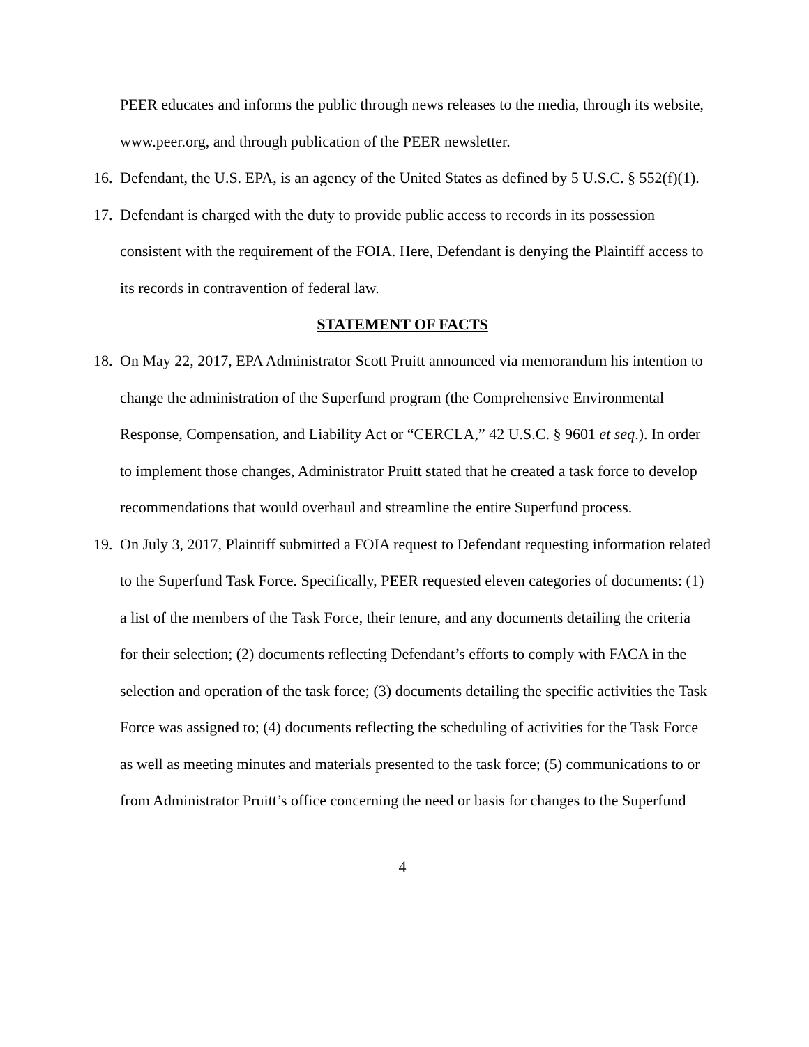PEER educates and informs the public through news releases to the media, through its website, www.peer.org, and through publication of the PEER newsletter.
16.
Defendant, the U.S. EPA, is an agency of the United States as defined by 5 U.S.C. § 552(f)(1).
17.
Defendant is charged with the duty to provide public access to records in its possession consistent with the requirement of the FOIA. Here, Defendant is denying the Plaintiff access to its records in contravention of federal law.
STATEMENT OF FACTS
18.
On May 22, 2017, EPA Administrator Scott Pruitt announced via memorandum his intention to change the administration of the Superfund program (the Comprehensive Environmental Response, Compensation, and Liability Act or “CERCLA,” 42 U.S.C. § 9601 et seq.). In order to implement those changes, Administrator Pruitt stated that he created a task force to develop recommendations that would overhaul and streamline the entire Superfund process.
19.
On July 3, 2017, Plaintiff submitted a FOIA request to Defendant requesting information related to the Superfund Task Force. Specifically, PEER requested eleven categories of documents: (1) a list of the members of the Task Force, their tenure, and any documents detailing the criteria for their selection; (2) documents reflecting Defendant’s efforts to comply with FACA in the selection and operation of the task force; (3) documents detailing the specific activities the Task Force was assigned to; (4) documents reflecting the scheduling of activities for the Task Force as well as meeting minutes and materials presented to the task force; (5) communications to or from Administrator Pruitt’s office concerning the need or basis for changes to the Superfund
4